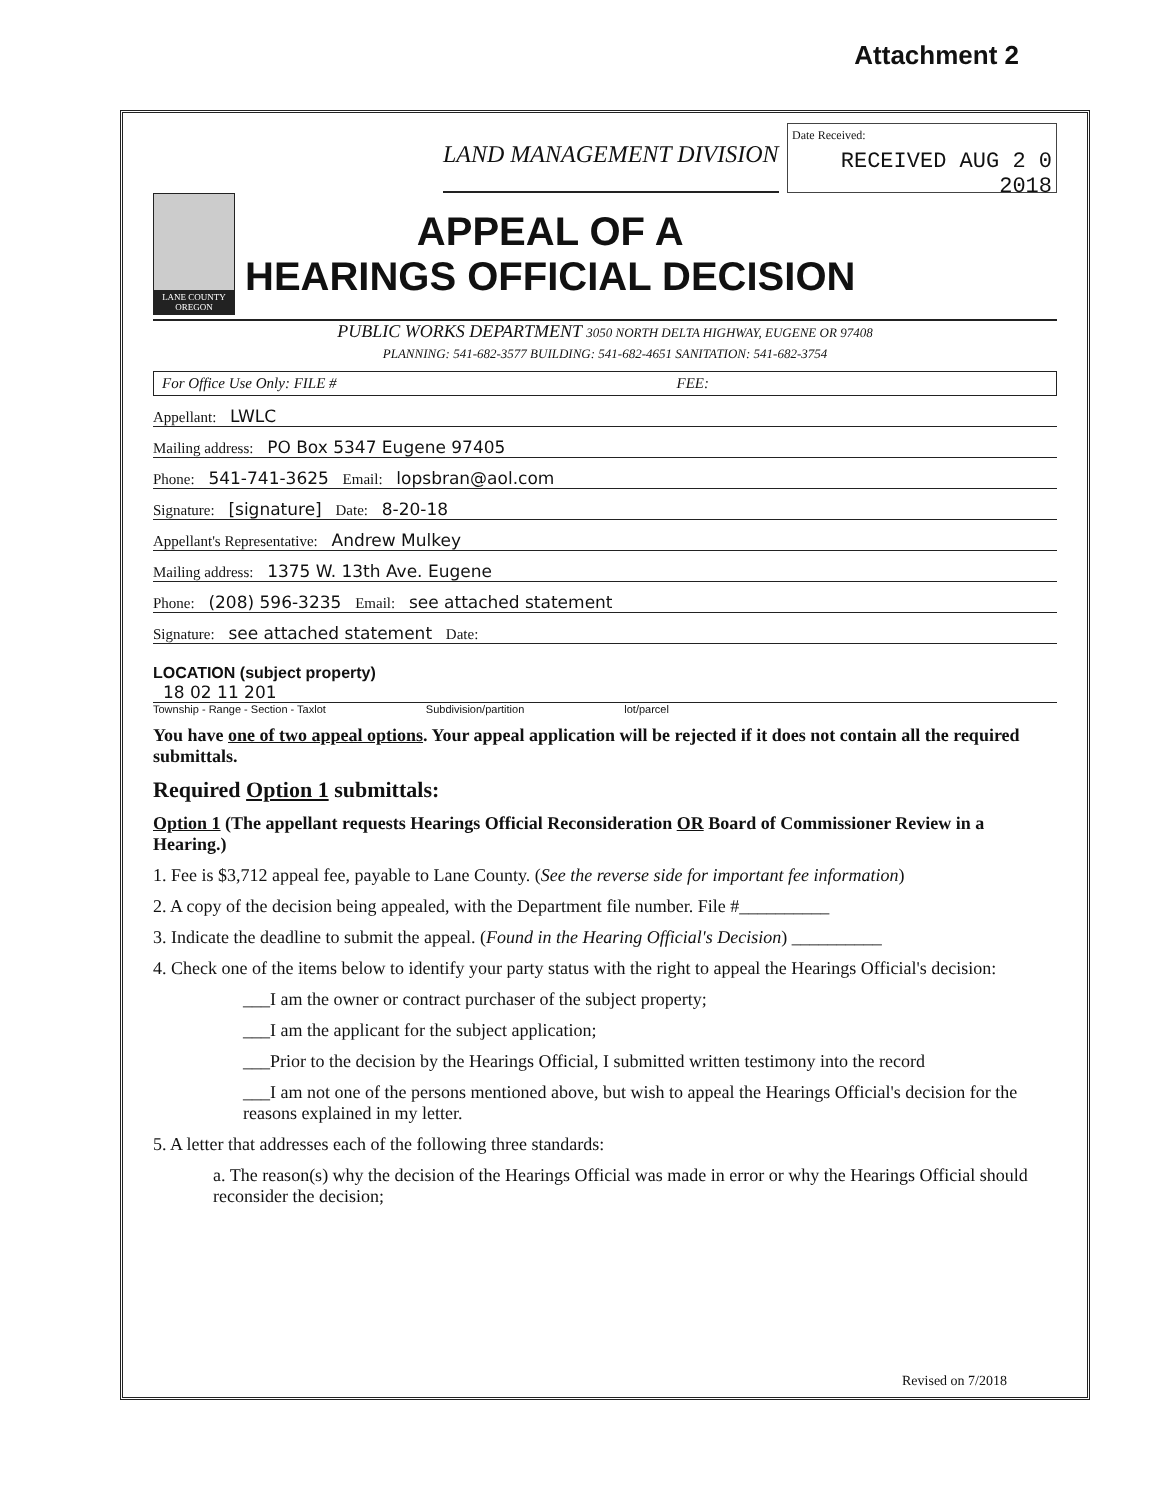Attachment 2
LAND MANAGEMENT DIVISION
Date Received:
RECEIVED AUG 2 0 2018
LANE COUNTY OREGON
APPEAL OF A
HEARINGS OFFICIAL DECISION
PUBLIC WORKS DEPARTMENT 3050 NORTH DELTA HIGHWAY, EUGENE OR 97408
PLANNING: 541-682-3577 BUILDING: 541-682-4651 SANITATION: 541-682-3754
For Office Use Only: FILE # FEE:
Appellant: LWLC
Mailing address: PO Box 5347 Eugene 97405
Phone: 541-741-3625 Email: lopsbran@aol.com
Signature: [signature] Date: 8-20-18
Appellant's Representative: Andrew Mulkey
Mailing address: 1375 W. 13th Ave. Eugene
Phone: (208) 596-3235 Email: see attached statement
Signature: see attached statement Date:
LOCATION (subject property)
18 02 11 201
Township - Range - Section - Taxlot Subdivision/partition lot/parcel
You have one of two appeal options. Your appeal application will be rejected if it does not contain all the required submittals.
Required Option 1 submittals:
Option 1 (The appellant requests Hearings Official Reconsideration OR Board of Commissioner Review in a Hearing.)
1. Fee is $3,712 appeal fee, payable to Lane County. (See the reverse side for important fee information)
2. A copy of the decision being appealed, with the Department file number. File #__________
3. Indicate the deadline to submit the appeal. (Found in the Hearing Official's Decision) __________
4. Check one of the items below to identify your party status with the right to appeal the Hearings Official's decision:
___I am the owner or contract purchaser of the subject property;
___I am the applicant for the subject application;
___Prior to the decision by the Hearings Official, I submitted written testimony into the record
___I am not one of the persons mentioned above, but wish to appeal the Hearings Official's decision for the reasons explained in my letter.
5. A letter that addresses each of the following three standards:
a. The reason(s) why the decision of the Hearings Official was made in error or why the Hearings Official should reconsider the decision;
Revised on 7/2018